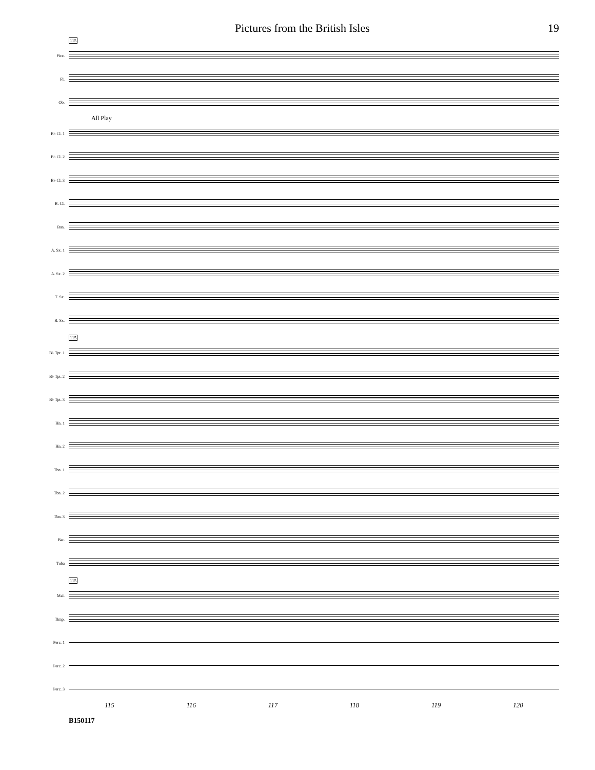Pictures from the British Isles 19
115
Picc.
Fl.
Ob.
All Play
B♭ Cl. 1
B♭ Cl. 2
B♭ Cl. 3
B. Cl.
Bsn.
A. Sx. 1
A. Sx. 2
T. Sx.
B. Sx.
115
B♭ Tpt. 1
B♭ Tpt. 2
B♭ Tpt. 3
Hn. 1
Hn. 2
Tbn. 1
Tbn. 2
Tbn. 3
Bar.
Tuba
115
Mal.
Timp.
Perc. 1
Perc. 2
Perc. 3
115 116 117 118 119 120
B150117